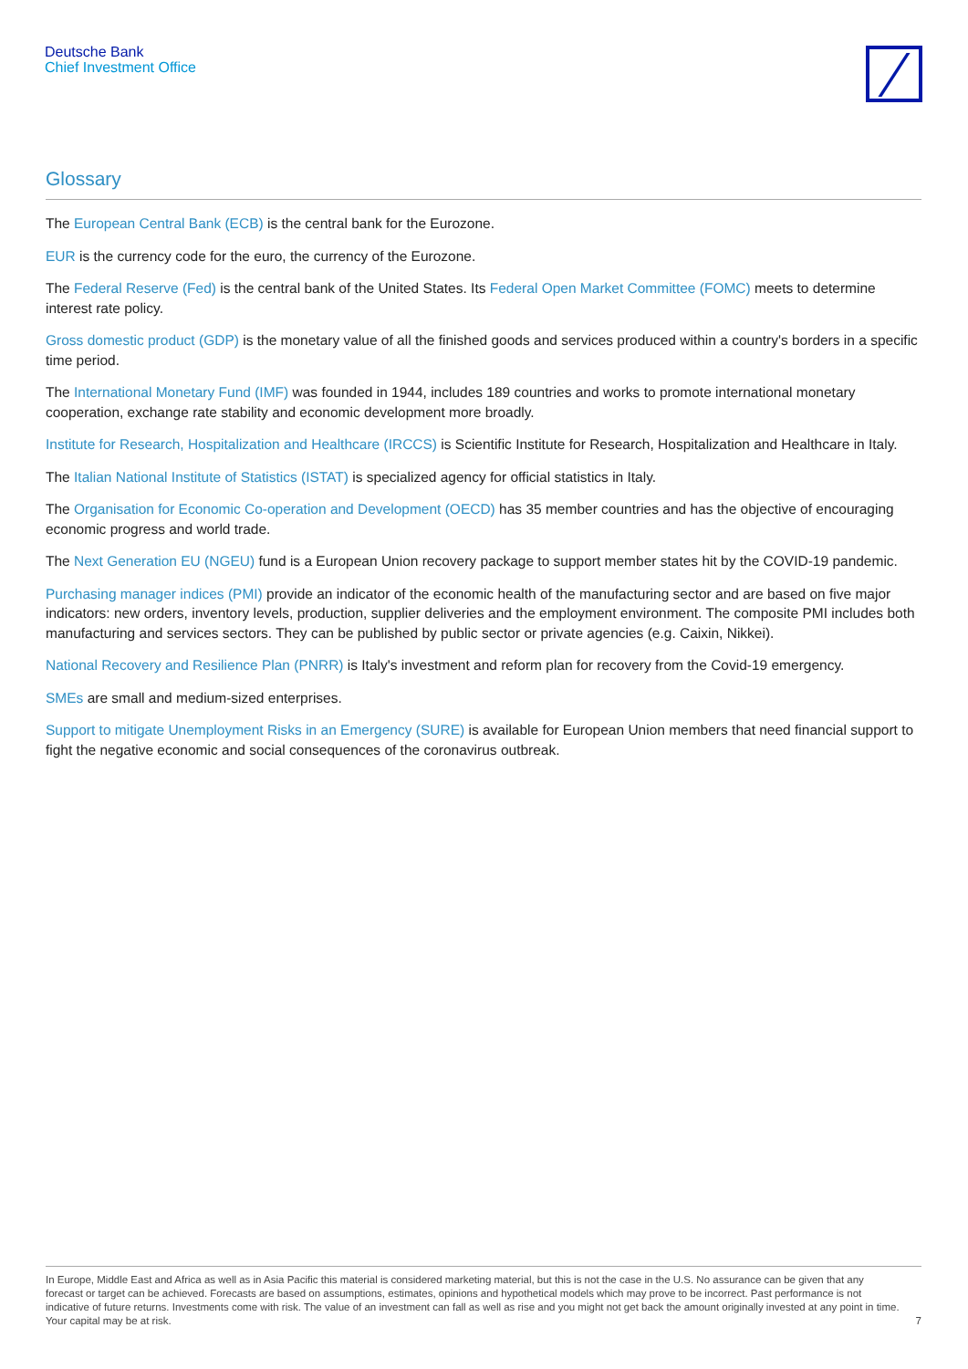Deutsche Bank
Chief Investment Office
Glossary
The European Central Bank (ECB) is the central bank for the Eurozone.
EUR is the currency code for the euro, the currency of the Eurozone.
The Federal Reserve (Fed) is the central bank of the United States. Its Federal Open Market Committee (FOMC) meets to determine interest rate policy.
Gross domestic product (GDP) is the monetary value of all the finished goods and services produced within a country's borders in a specific time period.
The International Monetary Fund (IMF) was founded in 1944, includes 189 countries and works to promote international monetary cooperation, exchange rate stability and economic development more broadly.
Institute for Research, Hospitalization and Healthcare (IRCCS) is Scientific Institute for Research, Hospitalization and Healthcare in Italy.
The Italian National Institute of Statistics (ISTAT) is specialized agency for official statistics in Italy.
The Organisation for Economic Co-operation and Development (OECD) has 35 member countries and has the objective of encouraging economic progress and world trade.
The Next Generation EU (NGEU) fund is a European Union recovery package to support member states hit by the COVID-19 pandemic.
Purchasing manager indices (PMI) provide an indicator of the economic health of the manufacturing sector and are based on five major indicators: new orders, inventory levels, production, supplier deliveries and the employment environment. The composite PMI includes both manufacturing and services sectors. They can be published by public sector or private agencies (e.g. Caixin, Nikkei).
National Recovery and Resilience Plan (PNRR) is Italy's investment and reform plan for recovery from the Covid-19 emergency.
SMEs are small and medium-sized enterprises.
Support to mitigate Unemployment Risks in an Emergency (SURE) is available for European Union members that need financial support to fight the negative economic and social consequences of the coronavirus outbreak.
In Europe, Middle East and Africa as well as in Asia Pacific this material is considered marketing material, but this is not the case in the U.S. No assurance can be given that any forecast or target can be achieved. Forecasts are based on assumptions, estimates, opinions and hypothetical models which may prove to be incorrect. Past performance is not indicative of future returns. Investments come with risk. The value of an investment can fall as well as rise and you might not get back the amount originally invested at any point in time. Your capital may be at risk.
7